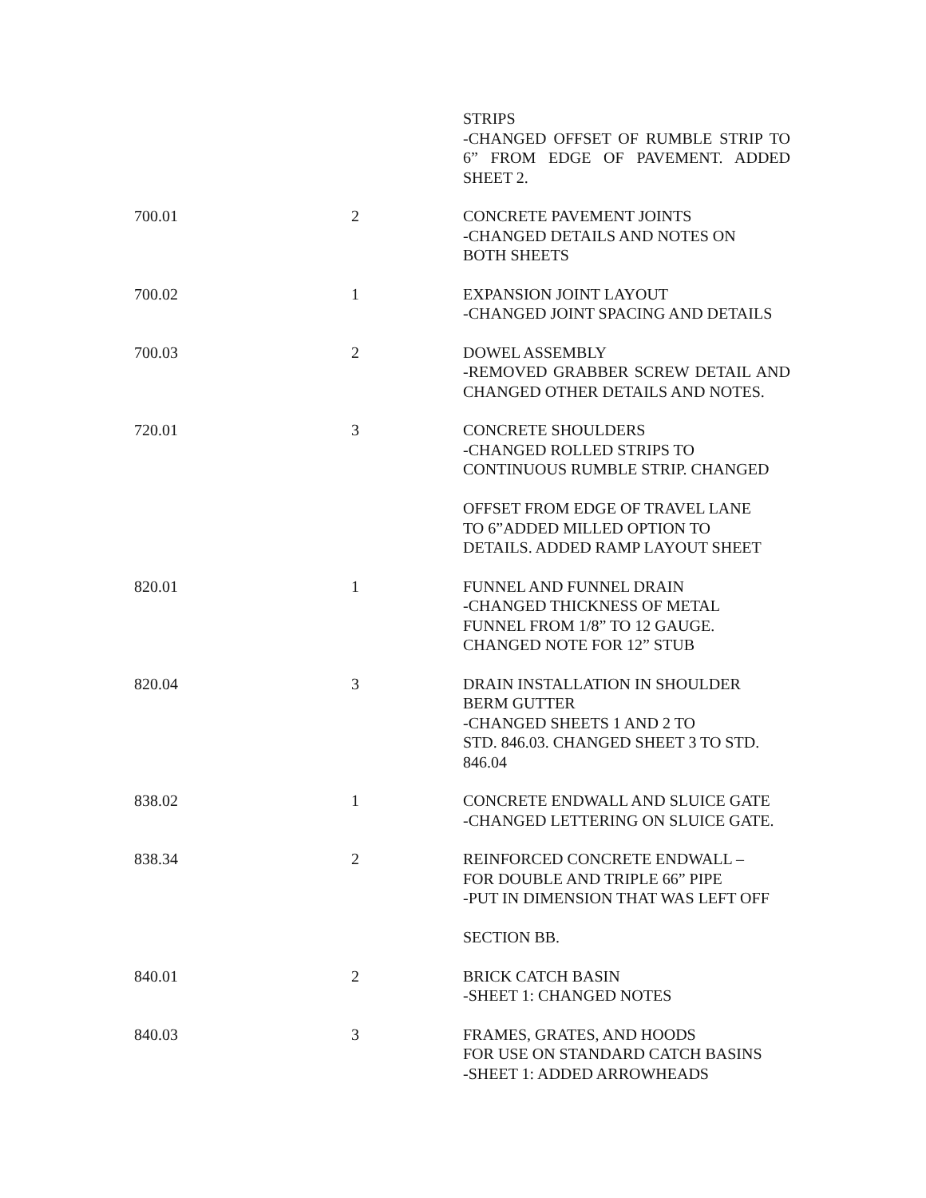| | | STRIPS -CHANGED OFFSET OF RUMBLE STRIP TO 6” FROM EDGE OF PAVEMENT. ADDED SHEET 2. |
| 700.01 | 2 | CONCRETE PAVEMENT JOINTS -CHANGED DETAILS AND NOTES ON BOTH SHEETS |
| 700.02 | 1 | EXPANSION JOINT LAYOUT -CHANGED JOINT SPACING AND DETAILS |
| 700.03 | 2 | DOWEL ASSEMBLY -REMOVED GRABBER SCREW DETAIL AND CHANGED OTHER DETAILS AND NOTES. |
| 720.01 | 3 | CONCRETE SHOULDERS -CHANGED ROLLED STRIPS TO CONTINUOUS RUMBLE STRIP. CHANGED OFFSET FROM EDGE OF TRAVEL LANE TO 6”ADDED MILLED OPTION TO DETAILS. ADDED RAMP LAYOUT SHEET |
| 820.01 | 1 | FUNNEL AND FUNNEL DRAIN -CHANGED THICKNESS OF METAL FUNNEL FROM 1/8” TO 12 GAUGE. CHANGED NOTE FOR 12” STUB |
| 820.04 | 3 | DRAIN INSTALLATION IN SHOULDER BERM GUTTER -CHANGED SHEETS 1 AND 2 TO STD. 846.03. CHANGED SHEET 3 TO STD. 846.04 |
| 838.02 | 1 | CONCRETE ENDWALL AND SLUICE GATE -CHANGED LETTERING ON SLUICE GATE. |
| 838.34 | 2 | REINFORCED CONCRETE ENDWALL – FOR DOUBLE AND TRIPLE 66” PIPE -PUT IN DIMENSION THAT WAS LEFT OFF SECTION BB. |
| 840.01 | 2 | BRICK CATCH BASIN -SHEET 1: CHANGED NOTES |
| 840.03 | 3 | FRAMES, GRATES, AND HOODS FOR USE ON STANDARD CATCH BASINS -SHEET 1: ADDED ARROWHEADS |